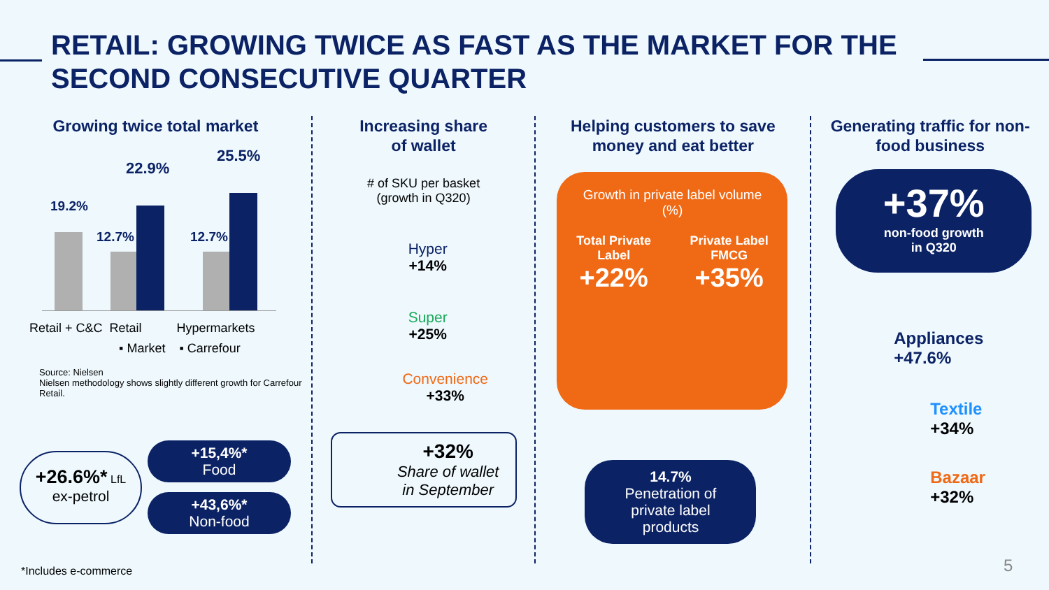RETAIL: GROWING TWICE AS FAST AS THE MARKET FOR THE SECOND CONSECUTIVE QUARTER
Growing twice total market
19.2%
12.7%
22.9%
12.7%
25.5%
Retail + C&C Retail Hypermarkets
▪ Market ▪ Carrefour
Source: Nielsen
Nielsen methodology shows slightly different growth for Carrefour Retail.
+26.6%* LfL
ex-petrol
+15,4%*
Food
+43,6%*
Non-food
Increasing share
of wallet
# of SKU per basket
(growth in Q320)
Hyper
+14%
Super
+25%
Convenience
+33%
+32%
Share of wallet
in September
Helping customers to save
money and eat better
Growth in private label volume
(%)
Total Private
Label
+22%
Private Label
FMCG
+35%
14.7%
Penetration of
private label
products
Generating traffic for non-
food business
+37%
non-food growth
in Q320
Appliances
+47.6%
Textile
+34%
Bazaar
+32%
*Includes e-commerce 5